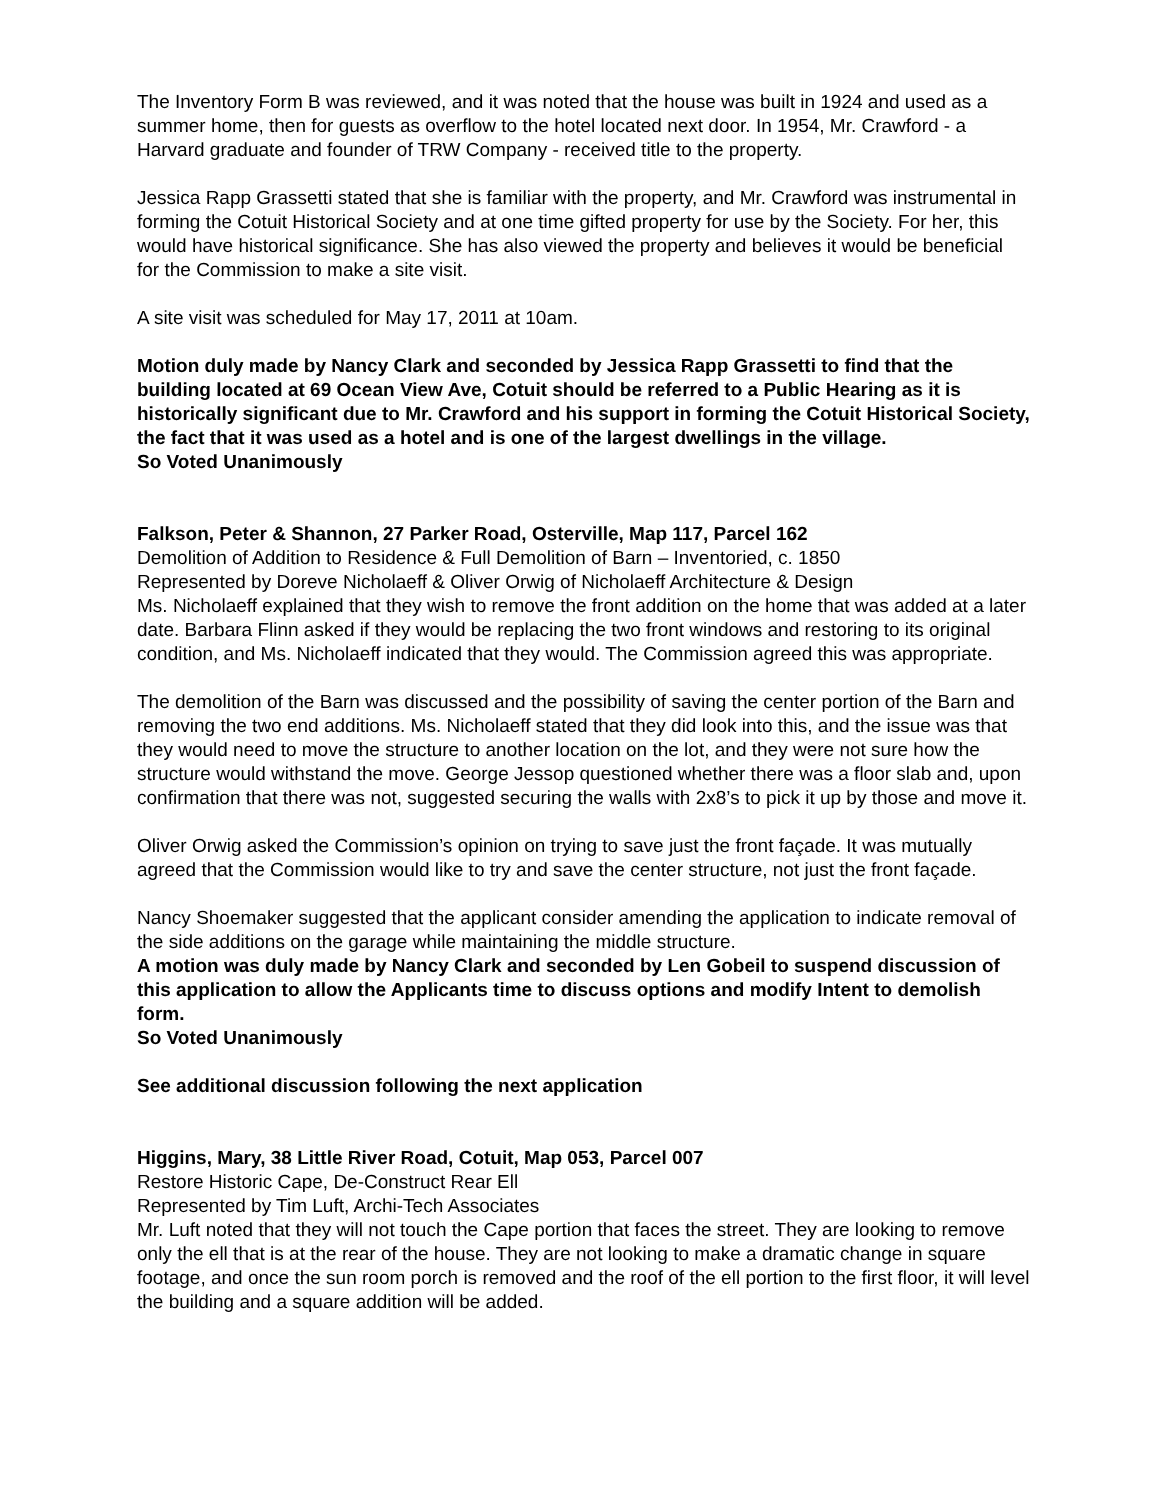The Inventory Form B was reviewed, and it was noted that the house was built in 1924 and used as a summer home, then for guests as overflow to the hotel located next door. In 1954, Mr. Crawford - a Harvard graduate and founder of TRW Company - received title to the property.
Jessica Rapp Grassetti stated that she is familiar with the property, and Mr. Crawford was instrumental in forming the Cotuit Historical Society and at one time gifted property for use by the Society. For her, this would have historical significance. She has also viewed the property and believes it would be beneficial for the Commission to make a site visit.
A site visit was scheduled for May 17, 2011 at 10am.
Motion duly made by Nancy Clark and seconded by Jessica Rapp Grassetti to find that the building located at 69 Ocean View Ave, Cotuit should be referred to a Public Hearing as it is historically significant due to Mr. Crawford and his support in forming the Cotuit Historical Society, the fact that it was used as a hotel and is one of the largest dwellings in the village.
So Voted Unanimously
Falkson, Peter & Shannon, 27 Parker Road, Osterville, Map 117, Parcel 162
Demolition of Addition to Residence & Full Demolition of Barn – Inventoried, c. 1850
Represented by Doreve Nicholaeff & Oliver Orwig of Nicholaeff Architecture & Design
Ms. Nicholaeff explained that they wish to remove the front addition on the home that was added at a later date. Barbara Flinn asked if they would be replacing the two front windows and restoring to its original condition, and Ms. Nicholaeff indicated that they would. The Commission agreed this was appropriate.
The demolition of the Barn was discussed and the possibility of saving the center portion of the Barn and removing the two end additions. Ms. Nicholaeff stated that they did look into this, and the issue was that they would need to move the structure to another location on the lot, and they were not sure how the structure would withstand the move. George Jessop questioned whether there was a floor slab and, upon confirmation that there was not, suggested securing the walls with 2x8’s to pick it up by those and move it.
Oliver Orwig asked the Commission’s opinion on trying to save just the front façade. It was mutually agreed that the Commission would like to try and save the center structure, not just the front façade.
Nancy Shoemaker suggested that the applicant consider amending the application to indicate removal of the side additions on the garage while maintaining the middle structure.
A motion was duly made by Nancy Clark and seconded by Len Gobeil to suspend discussion of this application to allow the Applicants time to discuss options and modify Intent to demolish form.
So Voted Unanimously
See additional discussion following the next application
Higgins, Mary, 38 Little River Road, Cotuit, Map 053, Parcel 007
Restore Historic Cape, De-Construct Rear Ell
Represented by Tim Luft, Archi-Tech Associates
Mr. Luft noted that they will not touch the Cape portion that faces the street. They are looking to remove only the ell that is at the rear of the house. They are not looking to make a dramatic change in square footage, and once the sun room porch is removed and the roof of the ell portion to the first floor, it will level the building and a square addition will be added.